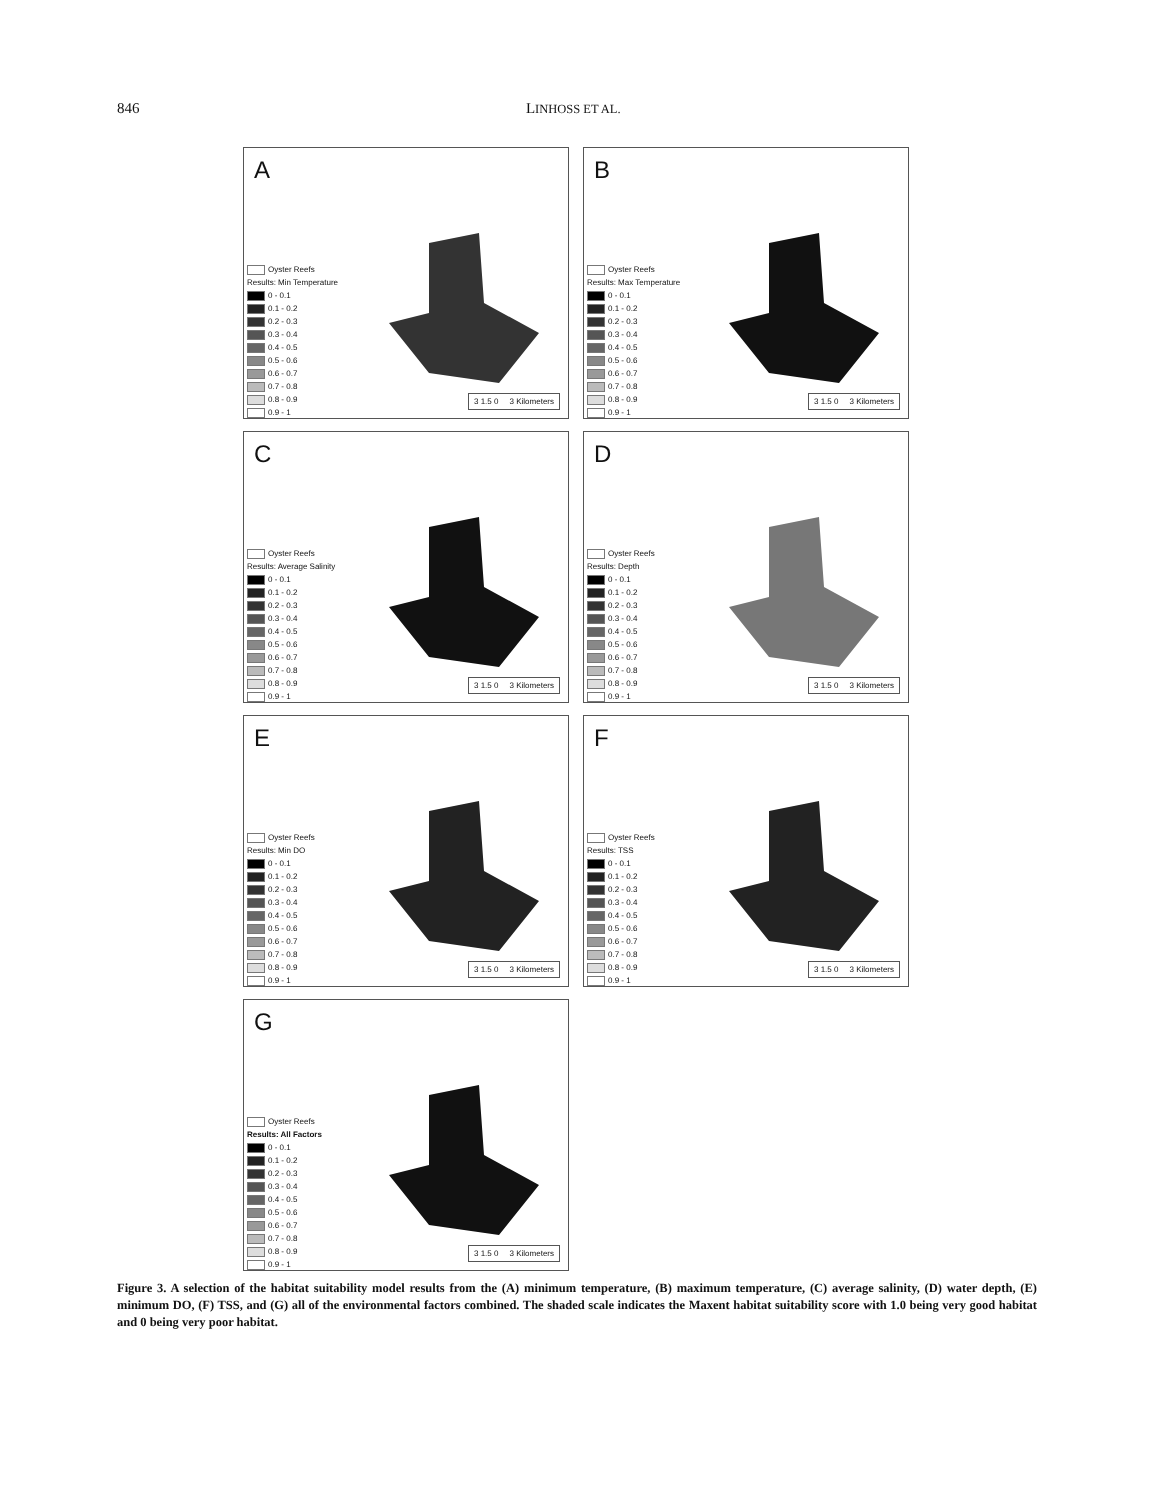846 LINHOSS ET AL.
A
Oyster Reefs
Results: Min Temperature
0 - 0.1
0.1 - 0.2
0.2 - 0.3
0.3 - 0.4
0.4 - 0.5
0.5 - 0.6
0.6 - 0.7
0.7 - 0.8
0.8 - 0.9
0.9 - 1
3 1.5 0 3 Kilometers
B
Oyster Reefs
Results: Max Temperature
0 - 0.1
0.1 - 0.2
0.2 - 0.3
0.3 - 0.4
0.4 - 0.5
0.5 - 0.6
0.6 - 0.7
0.7 - 0.8
0.8 - 0.9
0.9 - 1
3 1.5 0 3 Kilometers
C
Oyster Reefs
Results: Average Salinity
0 - 0.1
0.1 - 0.2
0.2 - 0.3
0.3 - 0.4
0.4 - 0.5
0.5 - 0.6
0.6 - 0.7
0.7 - 0.8
0.8 - 0.9
0.9 - 1
3 1.5 0 3 Kilometers
D
Oyster Reefs
Results: Depth
0 - 0.1
0.1 - 0.2
0.2 - 0.3
0.3 - 0.4
0.4 - 0.5
0.5 - 0.6
0.6 - 0.7
0.7 - 0.8
0.8 - 0.9
0.9 - 1
3 1.5 0 3 Kilometers
E
Oyster Reefs
Results: Min DO
0 - 0.1
0.1 - 0.2
0.2 - 0.3
0.3 - 0.4
0.4 - 0.5
0.5 - 0.6
0.6 - 0.7
0.7 - 0.8
0.8 - 0.9
0.9 - 1
3 1.5 0 3 Kilometers
F
Oyster Reefs
Results: TSS
0 - 0.1
0.1 - 0.2
0.2 - 0.3
0.3 - 0.4
0.4 - 0.5
0.5 - 0.6
0.6 - 0.7
0.7 - 0.8
0.8 - 0.9
0.9 - 1
3 1.5 0 3 Kilometers
G
Oyster Reefs
Results: All Factors
0 - 0.1
0.1 - 0.2
0.2 - 0.3
0.3 - 0.4
0.4 - 0.5
0.5 - 0.6
0.6 - 0.7
0.7 - 0.8
0.8 - 0.9
0.9 - 1
3 1.5 0 3 Kilometers
Figure 3. A selection of the habitat suitability model results from the (A) minimum temperature, (B) maximum temperature, (C) average salinity, (D) water depth, (E) minimum DO, (F) TSS, and (G) all of the environmental factors combined. The shaded scale indicates the Maxent habitat suitability score with 1.0 being very good habitat and 0 being very poor habitat.